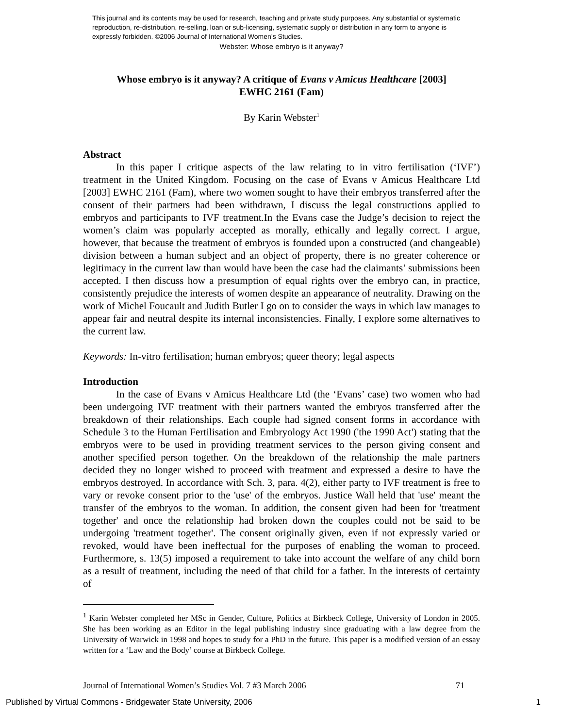This journal and its contents may be used for research, teaching and private study purposes. Any substantial or systematic reproduction, re-distribution, re-selling, loan or sub-licensing, systematic supply or distribution in any form to anyone is expressly forbidden. ©2006 Journal of International Women’s Studies.
Webster: Whose embryo is it anyway?
Whose embryo is it anyway? A critique of Evans v Amicus Healthcare [2003]
EWHC 2161 (Fam)
By Karin Webster<sup>1</sup>
Abstract
In this paper I critique aspects of the law relating to in vitro fertilisation (‘IVF’) treatment in the United Kingdom. Focusing on the case of Evans v Amicus Healthcare Ltd [2003] EWHC 2161 (Fam), where two women sought to have their embryos transferred after the consent of their partners had been withdrawn, I discuss the legal constructions applied to embryos and participants to IVF treatment.In the Evans case the Judge’s decision to reject the women’s claim was popularly accepted as morally, ethically and legally correct. I argue, however, that because the treatment of embryos is founded upon a constructed (and changeable) division between a human subject and an object of property, there is no greater coherence or legitimacy in the current law than would have been the case had the claimants’ submissions been accepted. I then discuss how a presumption of equal rights over the embryo can, in practice, consistently prejudice the interests of women despite an appearance of neutrality. Drawing on the work of Michel Foucault and Judith Butler I go on to consider the ways in which law manages to appear fair and neutral despite its internal inconsistencies. Finally, I explore some alternatives to the current law.
Keywords: In-vitro fertilisation; human embryos; queer theory; legal aspects
Introduction
In the case of Evans v Amicus Healthcare Ltd (the ‘Evans’ case) two women who had been undergoing IVF treatment with their partners wanted the embryos transferred after the breakdown of their relationships. Each couple had signed consent forms in accordance with Schedule 3 to the Human Fertilisation and Embryology Act 1990 ('the 1990 Act') stating that the embryos were to be used in providing treatment services to the person giving consent and another specified person together. On the breakdown of the relationship the male partners decided they no longer wished to proceed with treatment and expressed a desire to have the embryos destroyed. In accordance with Sch. 3, para. 4(2), either party to IVF treatment is free to vary or revoke consent prior to the 'use' of the embryos. Justice Wall held that 'use' meant the transfer of the embryos to the woman. In addition, the consent given had been for 'treatment together' and once the relationship had broken down the couples could not be said to be undergoing 'treatment together'. The consent originally given, even if not expressly varied or revoked, would have been ineffectual for the purposes of enabling the woman to proceed. Furthermore, s. 13(5) imposed a requirement to take into account the welfare of any child born as a result of treatment, including the need of that child for a father. In the interests of certainty of
<sup>1</sup> Karin Webster completed her MSc in Gender, Culture, Politics at Birkbeck College, University of London in 2005. She has been working as an Editor in the legal publishing industry since graduating with a law degree from the University of Warwick in 1998 and hopes to study for a PhD in the future. This paper is a modified version of an essay written for a ‘Law and the Body’ course at Birkbeck College.
Journal of International Women’s Studies Vol. 7 #3 March 2006 71
Published by Virtual Commons - Bridgewater State University, 2006 1